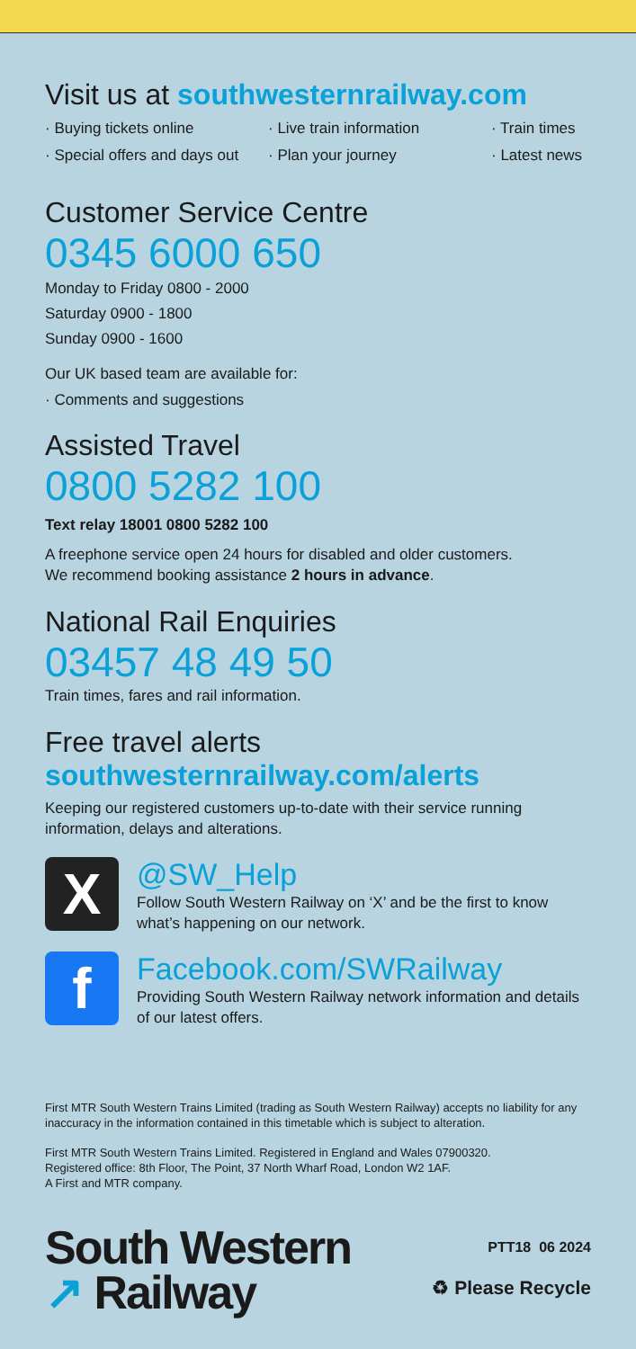Visit us at southwesternrailway.com
· Buying tickets online · Live train information · Train times · Special offers and days out · Plan your journey · Latest news
Customer Service Centre
0345 6000 650
Monday to Friday 0800 - 2000
Saturday 0900 - 1800
Sunday 0900 - 1600
Our UK based team are available for:
· Comments and suggestions
Assisted Travel
0800 5282 100
Text relay 18001 0800 5282 100
A freephone service open 24 hours for disabled and older customers.
We recommend booking assistance 2 hours in advance.
National Rail Enquiries
03457 48 49 50
Train times, fares and rail information.
Free travel alerts
southwesternrailway.com/alerts
Keeping our registered customers up-to-date with their service running information, delays and alterations.
X
@SW_Help
Follow South Western Railway on ‘X’ and be the first to know what’s happening on our network.
f
Facebook.com/SWRailway
Providing South Western Railway network information and details of our latest offers.
First MTR South Western Trains Limited (trading as South Western Railway) accepts no liability for any inaccuracy in the information contained in this timetable which is subject to alteration.
First MTR South Western Trains Limited. Registered in England and Wales 07900320.
Registered office: 8th Floor, The Point, 37 North Wharf Road, London W2 1AF.
A First and MTR company.
South Western
↗ Railway
PTT18 06 2024
♻ Please Recycle